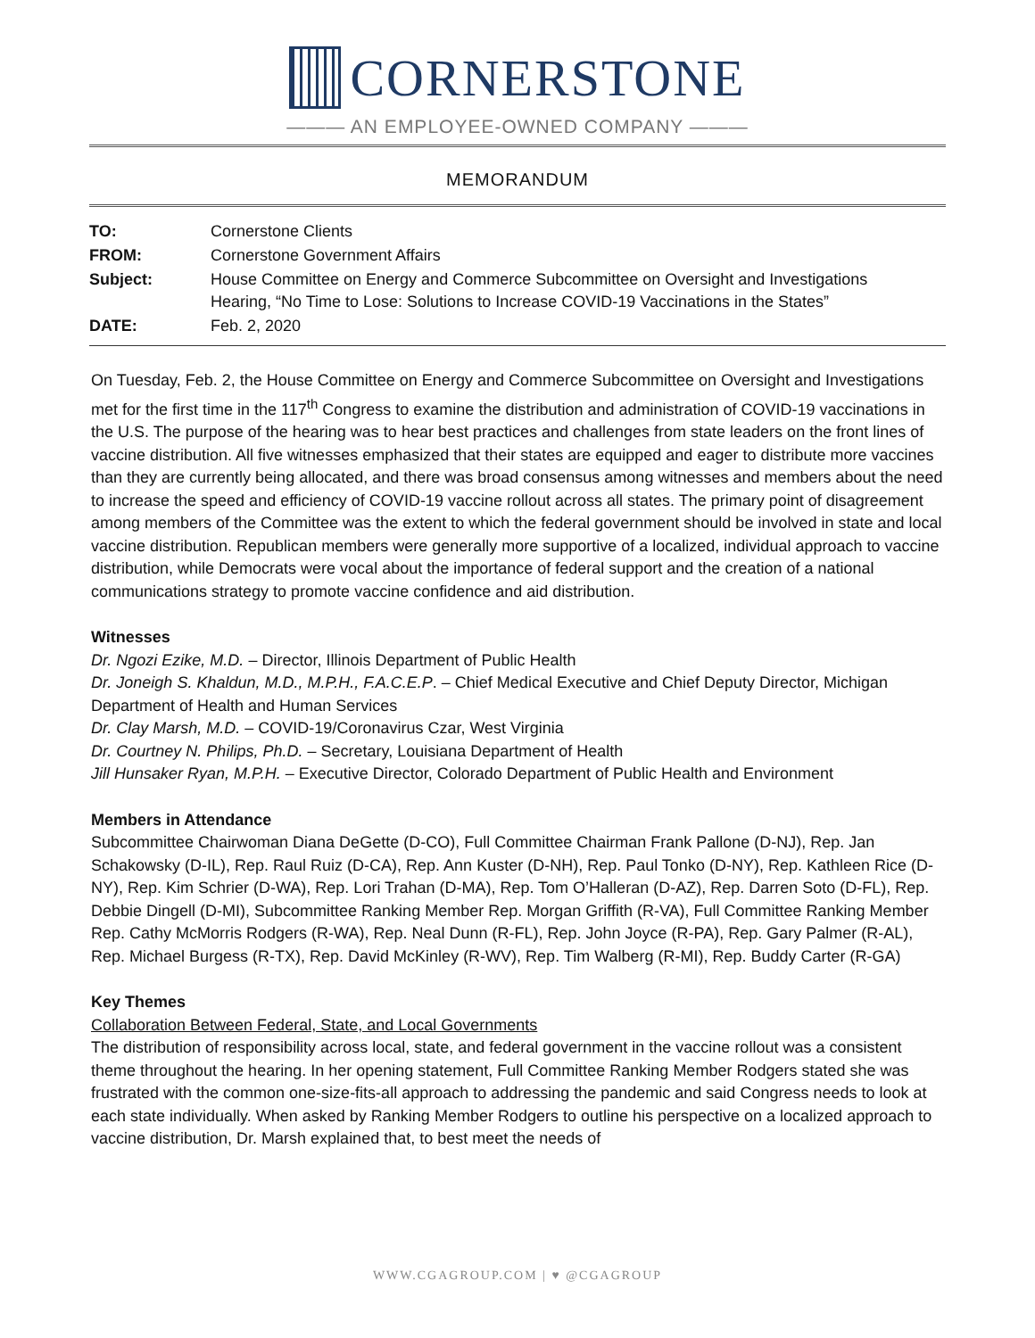CORNERSTONE
——— AN EMPLOYEE-OWNED COMPANY ———
MEMORANDUM
| TO: | Cornerstone Clients |
| FROM: | Cornerstone Government Affairs |
| Subject: | House Committee on Energy and Commerce Subcommittee on Oversight and Investigations Hearing, “No Time to Lose: Solutions to Increase COVID-19 Vaccinations in the States” |
| DATE: | Feb. 2, 2020 |
On Tuesday, Feb. 2, the House Committee on Energy and Commerce Subcommittee on Oversight and Investigations met for the first time in the 117<sup>th</sup> Congress to examine the distribution and administration of COVID-19 vaccinations in the U.S. The purpose of the hearing was to hear best practices and challenges from state leaders on the front lines of vaccine distribution. All five witnesses emphasized that their states are equipped and eager to distribute more vaccines than they are currently being allocated, and there was broad consensus among witnesses and members about the need to increase the speed and efficiency of COVID-19 vaccine rollout across all states. The primary point of disagreement among members of the Committee was the extent to which the federal government should be involved in state and local vaccine distribution. Republican members were generally more supportive of a localized, individual approach to vaccine distribution, while Democrats were vocal about the importance of federal support and the creation of a national communications strategy to promote vaccine confidence and aid distribution.
Witnesses
Dr. Ngozi Ezike, M.D. – Director, Illinois Department of Public Health
Dr. Joneigh S. Khaldun, M.D., M.P.H., F.A.C.E.P. – Chief Medical Executive and Chief Deputy Director, Michigan Department of Health and Human Services
Dr. Clay Marsh, M.D. – COVID-19/Coronavirus Czar, West Virginia
Dr. Courtney N. Philips, Ph.D. – Secretary, Louisiana Department of Health
Jill Hunsaker Ryan, M.P.H. – Executive Director, Colorado Department of Public Health and Environment
Members in Attendance
Subcommittee Chairwoman Diana DeGette (D-CO), Full Committee Chairman Frank Pallone (D-NJ), Rep. Jan Schakowsky (D-IL), Rep. Raul Ruiz (D-CA), Rep. Ann Kuster (D-NH), Rep. Paul Tonko (D-NY), Rep. Kathleen Rice (D-NY), Rep. Kim Schrier (D-WA), Rep. Lori Trahan (D-MA), Rep. Tom O’Halleran (D-AZ), Rep. Darren Soto (D-FL), Rep. Debbie Dingell (D-MI), Subcommittee Ranking Member Rep. Morgan Griffith (R-VA), Full Committee Ranking Member Rep. Cathy McMorris Rodgers (R-WA), Rep. Neal Dunn (R-FL), Rep. John Joyce (R-PA), Rep. Gary Palmer (R-AL), Rep. Michael Burgess (R-TX), Rep. David McKinley (R-WV), Rep. Tim Walberg (R-MI), Rep. Buddy Carter (R-GA)
Key Themes
Collaboration Between Federal, State, and Local Governments
The distribution of responsibility across local, state, and federal government in the vaccine rollout was a consistent theme throughout the hearing. In her opening statement, Full Committee Ranking Member Rodgers stated she was frustrated with the common one-size-fits-all approach to addressing the pandemic and said Congress needs to look at each state individually. When asked by Ranking Member Rodgers to outline his perspective on a localized approach to vaccine distribution, Dr. Marsh explained that, to best meet the needs of
WWW.CGAGROUP.COM | ♥ @CGAGROUP